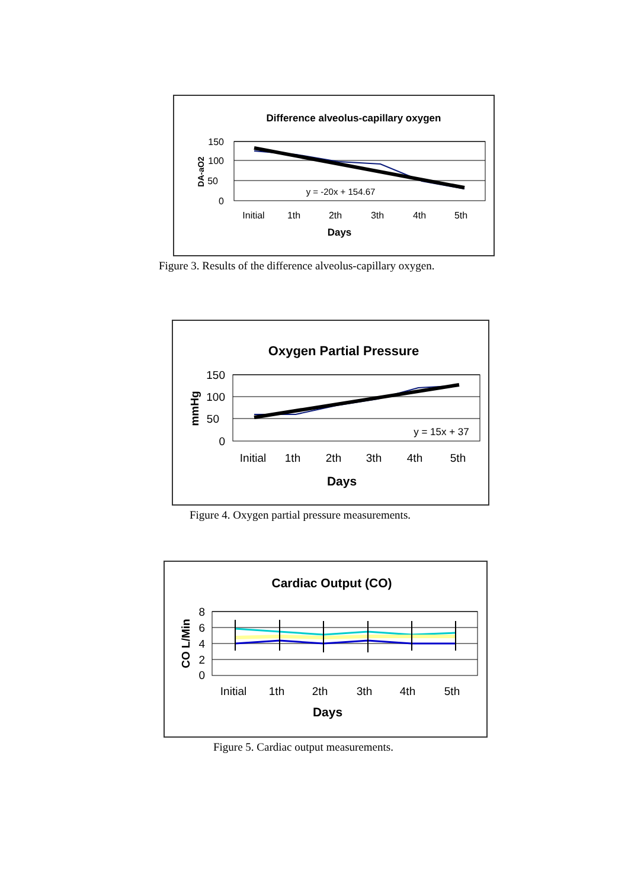Difference alveolus-capillary oxygen
150
100
50
0
DA-aO2
y = -20x + 154.67
Initial
1th
2th
3th
4th
5th
Days
Figure 3. Results of the difference alveolus-capillary oxygen.
Oxygen Partial Pressure
150
100
50
0
mmHg
y = 15x + 37
Initial
1th
2th
3th
4th
5th
Days
Figure 4. Oxygen partial pressure measurements.
Cardiac Output (CO)
8
6
4
2
0
CO L/Min
Initial
1th
2th
3th
4th
5th
Days
Figure 5. Cardiac output measurements.